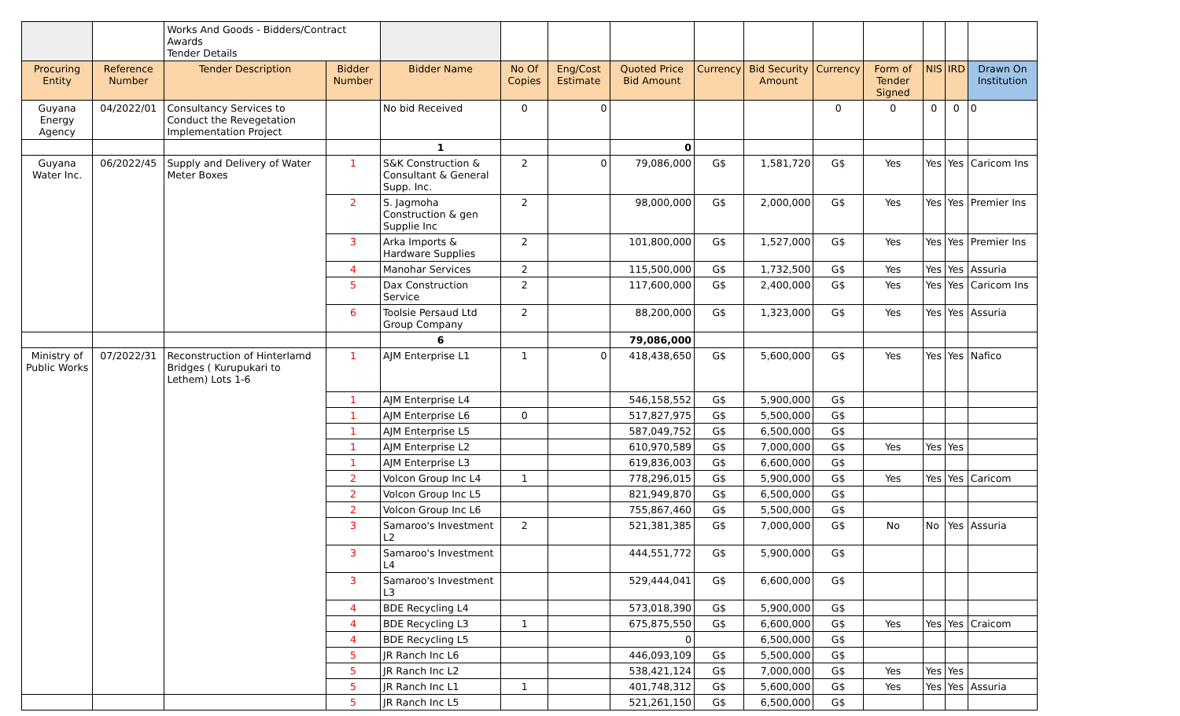| | | Works And Goods - Bidders/Contract Awards Tender Details | | | | | | | | | | | | |
| Procuring Entity | Reference Number | Tender Description | Bidder Number | Bidder Name | No Of Copies | Eng/Cost Estimate | Quoted Price Bid Amount | Currency | Bid Security Amount | Currency | Form of Tender Signed | NIS | IRD | Drawn On Institution |
| Guyana Energy Agency | 04/2022/01 | Consultancy Services to Conduct the Revegetation Implementation Project | | No bid Received | 0 | 0 | | | | 0 | 0 | 0 | 0 | 0 |
| | | | | 1 | | | 0 | | | | | | | |
| Guyana Water Inc. | 06/2022/45 | Supply and Delivery of Water Meter Boxes | 1 | S&K Construction & Consultant & General Supp. Inc. | 2 | 0 | 79,086,000 | G$ | 1,581,720 | G$ | Yes | Yes | Yes | Caricom Ins |
| | | | 2 | S. Jagmoha Construction & gen Supplie Inc | 2 | | 98,000,000 | G$ | 2,000,000 | G$ | Yes | Yes | Yes | Premier Ins |
| | | | 3 | Arka Imports & Hardware Supplies | 2 | | 101,800,000 | G$ | 1,527,000 | G$ | Yes | Yes | Yes | Premier Ins |
| | | | 4 | Manohar Services | 2 | | 115,500,000 | G$ | 1,732,500 | G$ | Yes | Yes | Yes | Assuria |
| | | | 5 | Dax Construction Service | 2 | | 117,600,000 | G$ | 2,400,000 | G$ | Yes | Yes | Yes | Caricom Ins |
| | | | 6 | Toolsie Persaud Ltd Group Company | 2 | | 88,200,000 | G$ | 1,323,000 | G$ | Yes | Yes | Yes | Assuria |
| | | | | 6 | | | 79,086,000 | | | | | | | |
| Ministry of Public Works | 07/2022/31 | Reconstruction of Hinterlamd Bridges ( Kurupukari to Lethem) Lots 1-6 | 1 | AJM Enterprise L1 | 1 | 0 | 418,438,650 | G$ | 5,600,000 | G$ | Yes | Yes | Yes | Nafico |
| | | | 1 | AJM Enterprise L4 | | | 546,158,552 | G$ | 5,900,000 | G$ | | | | |
| | | | 1 | AJM Enterprise L6 | 0 | | 517,827,975 | G$ | 5,500,000 | G$ | | | | |
| | | | 1 | AJM Enterprise L5 | | | 587,049,752 | G$ | 6,500,000 | G$ | | | | |
| | | | 1 | AJM Enterprise L2 | | | 610,970,589 | G$ | 7,000,000 | G$ | Yes | Yes | Yes | |
| | | | 1 | AJM Enterprise L3 | | | 619,836,003 | G$ | 6,600,000 | G$ | | | | |
| | | | 2 | Volcon Group Inc L4 | 1 | | 778,296,015 | G$ | 5,900,000 | G$ | Yes | Yes | Yes | Caricom |
| | | | 2 | Volcon Group Inc L5 | | | 821,949,870 | G$ | 6,500,000 | G$ | | | | |
| | | | 2 | Volcon Group Inc L6 | | | 755,867,460 | G$ | 5,500,000 | G$ | | | | |
| | | | 3 | Samaroo's Investment L2 | 2 | | 521,381,385 | G$ | 7,000,000 | G$ | No | No | Yes | Assuria |
| | | | 3 | Samaroo's Investment L4 | | | 444,551,772 | G$ | 5,900,000 | G$ | | | | |
| | | | 3 | Samaroo's Investment L3 | | | 529,444,041 | G$ | 6,600,000 | G$ | | | | |
| | | | 4 | BDE Recycling L4 | | | 573,018,390 | G$ | 5,900,000 | G$ | | | | |
| | | | 4 | BDE Recycling L3 | 1 | | 675,875,550 | G$ | 6,600,000 | G$ | Yes | Yes | Yes | Craicom |
| | | | 4 | BDE Recycling L5 | | | 0 | | 6,500,000 | G$ | | | | |
| | | | 5 | JR Ranch Inc L6 | | | 446,093,109 | G$ | 5,500,000 | G$ | | | | |
| | | | 5 | JR Ranch Inc L2 | | | 538,421,124 | G$ | 7,000,000 | G$ | Yes | Yes | Yes | |
| | | | 5 | JR Ranch Inc L1 | 1 | | 401,748,312 | G$ | 5,600,000 | G$ | Yes | Yes | Yes | Assuria |
| | | | 5 | JR Ranch Inc L5 | | | 521,261,150 | G$ | 6,500,000 | G$ | | | | |